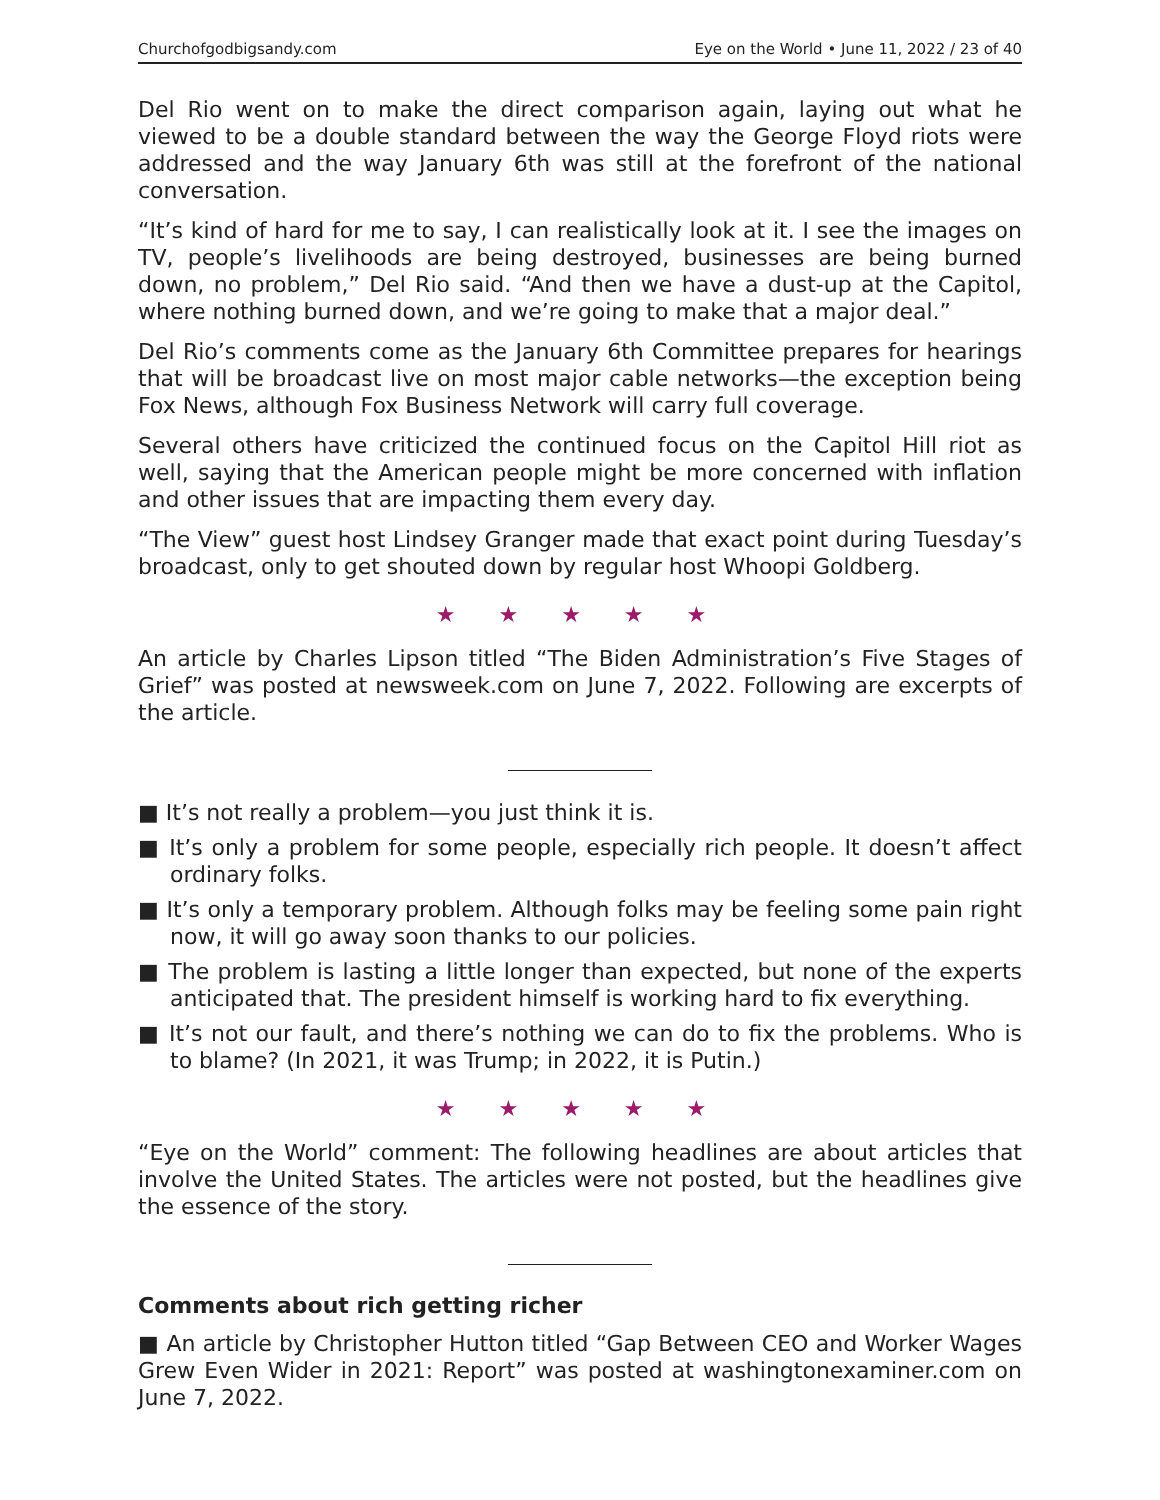Churchofgodbigsandy.com Eye on the World • June 11, 2022 / 23 of 40
Del Rio went on to make the direct comparison again, laying out what he viewed to be a double standard between the way the George Floyd riots were addressed and the way January 6th was still at the forefront of the national conversation.
“It’s kind of hard for me to say, I can realistically look at it. I see the images on TV, people’s livelihoods are being destroyed, businesses are being burned down, no problem,” Del Rio said. “And then we have a dust-up at the Capitol, where nothing burned down, and we’re going to make that a major deal.”
Del Rio’s comments come as the January 6th Committee prepares for hearings that will be broadcast live on most major cable networks—the exception being Fox News, although Fox Business Network will carry full coverage.
Several others have criticized the continued focus on the Capitol Hill riot as well, saying that the American people might be more concerned with inflation and other issues that are impacting them every day.
“The View” guest host Lindsey Granger made that exact point during Tuesday’s broadcast, only to get shouted down by regular host Whoopi Goldberg.
★ ★ ★ ★ ★
An article by Charles Lipson titled “The Biden Administration’s Five Stages of Grief” was posted at newsweek.com on June 7, 2022. Following are excerpts of the article.
■ It’s not really a problem—you just think it is.
■ It’s only a problem for some people, especially rich people. It doesn’t affect ordinary folks.
■ It’s only a temporary problem. Although folks may be feeling some pain right now, it will go away soon thanks to our policies.
■ The problem is lasting a little longer than expected, but none of the experts anticipated that. The president himself is working hard to fix everything.
■ It’s not our fault, and there’s nothing we can do to fix the problems. Who is to blame? (In 2021, it was Trump; in 2022, it is Putin.)
★ ★ ★ ★ ★
“Eye on the World” comment: The following headlines are about articles that involve the United States. The articles were not posted, but the headlines give the essence of the story.
Comments about rich getting richer
■ An article by Christopher Hutton titled “Gap Between CEO and Worker Wages Grew Even Wider in 2021: Report” was posted at washingtonexaminer.com on June 7, 2022.